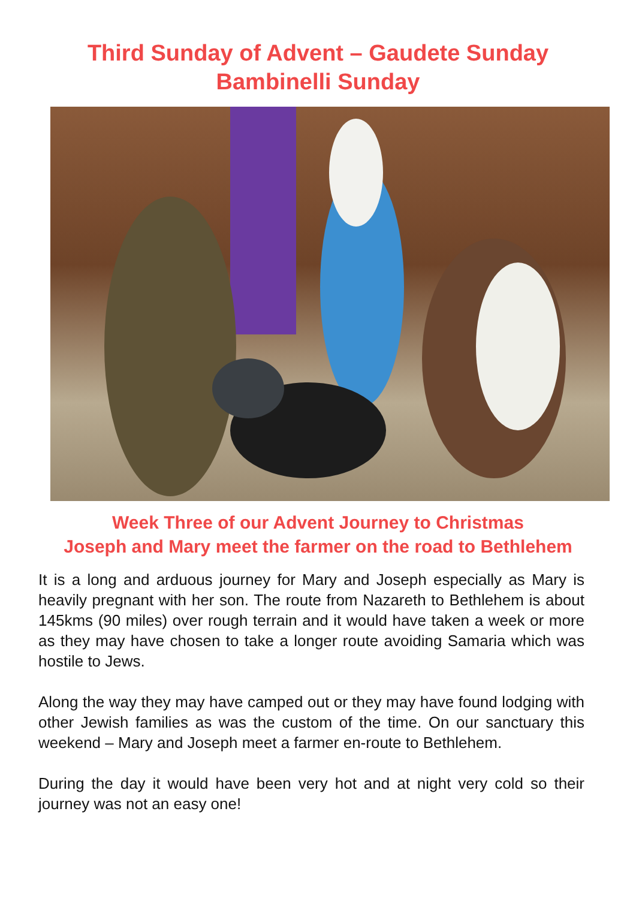Third Sunday of Advent – Gaudete Sunday
Bambinelli Sunday
Week Three of our Advent Journey to Christmas
Joseph and Mary meet the farmer on the road to Bethlehem
It is a long and arduous journey for Mary and Joseph especially as Mary is heavily pregnant with her son. The route from Nazareth to Bethlehem is about 145kms (90 miles) over rough terrain and it would have taken a week or more as they may have chosen to take a longer route avoiding Samaria which was hostile to Jews.
Along the way they may have camped out or they may have found lodging with other Jewish families as was the custom of the time. On our sanctuary this weekend – Mary and Joseph meet a farmer en-route to Bethlehem.
During the day it would have been very hot and at night very cold so their journey was not an easy one!